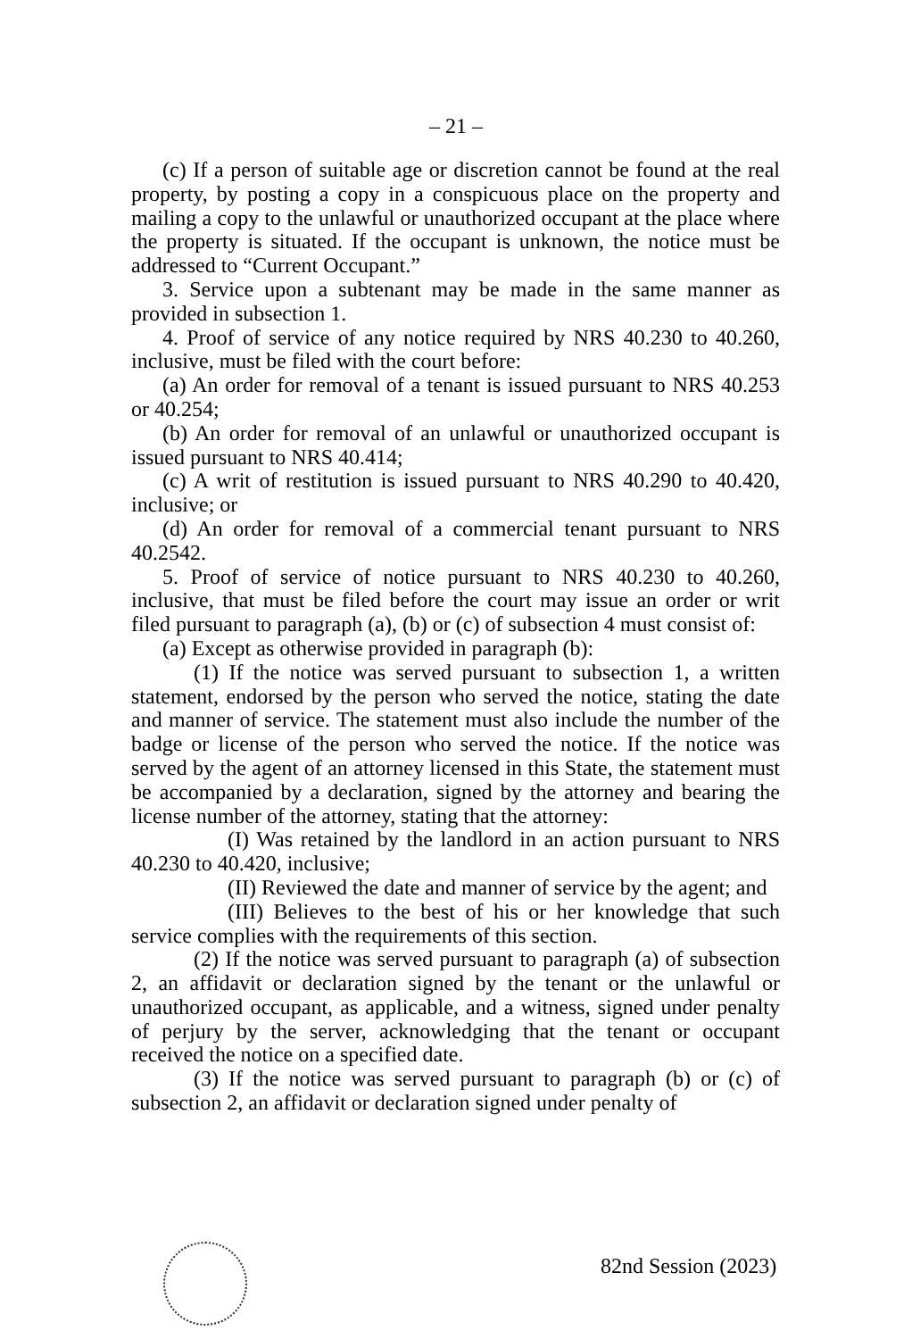– 21 –
(c) If a person of suitable age or discretion cannot be found at the real property, by posting a copy in a conspicuous place on the property and mailing a copy to the unlawful or unauthorized occupant at the place where the property is situated. If the occupant is unknown, the notice must be addressed to “Current Occupant.”
3. Service upon a subtenant may be made in the same manner as provided in subsection 1.
4. Proof of service of any notice required by NRS 40.230 to 40.260, inclusive, must be filed with the court before:
(a) An order for removal of a tenant is issued pursuant to NRS 40.253 or 40.254;
(b) An order for removal of an unlawful or unauthorized occupant is issued pursuant to NRS 40.414;
(c) A writ of restitution is issued pursuant to NRS 40.290 to 40.420, inclusive; or
(d) An order for removal of a commercial tenant pursuant to NRS 40.2542.
5. Proof of service of notice pursuant to NRS 40.230 to 40.260, inclusive, that must be filed before the court may issue an order or writ filed pursuant to paragraph (a), (b) or (c) of subsection 4 must consist of:
(a) Except as otherwise provided in paragraph (b):
(1) If the notice was served pursuant to subsection 1, a written statement, endorsed by the person who served the notice, stating the date and manner of service. The statement must also include the number of the badge or license of the person who served the notice. If the notice was served by the agent of an attorney licensed in this State, the statement must be accompanied by a declaration, signed by the attorney and bearing the license number of the attorney, stating that the attorney:
(I) Was retained by the landlord in an action pursuant to NRS 40.230 to 40.420, inclusive;
(II) Reviewed the date and manner of service by the agent; and
(III) Believes to the best of his or her knowledge that such service complies with the requirements of this section.
(2) If the notice was served pursuant to paragraph (a) of subsection 2, an affidavit or declaration signed by the tenant or the unlawful or unauthorized occupant, as applicable, and a witness, signed under penalty of perjury by the server, acknowledging that the tenant or occupant received the notice on a specified date.
(3) If the notice was served pursuant to paragraph (b) or (c) of subsection 2, an affidavit or declaration signed under penalty of
82nd Session (2023)